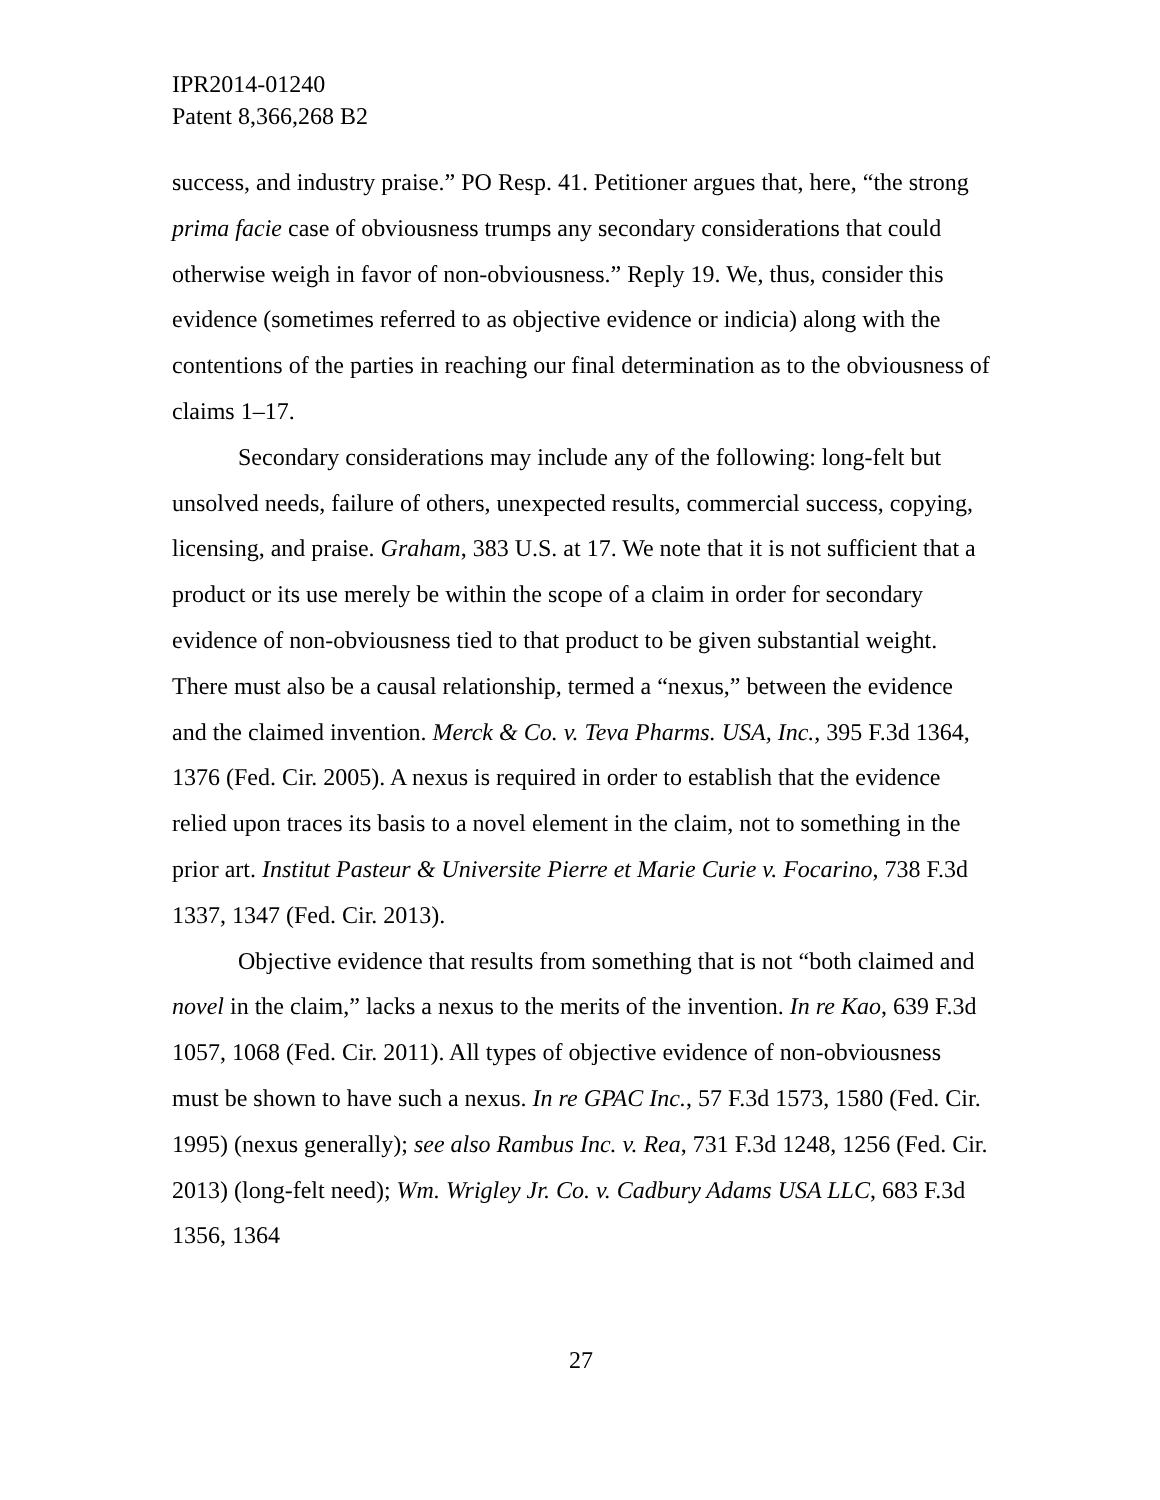IPR2014-01240
Patent 8,366,268 B2
success, and industry praise.” PO Resp. 41. Petitioner argues that, here, “the strong prima facie case of obviousness trumps any secondary considerations that could otherwise weigh in favor of non-obviousness.” Reply 19. We, thus, consider this evidence (sometimes referred to as objective evidence or indicia) along with the contentions of the parties in reaching our final determination as to the obviousness of claims 1–17.
Secondary considerations may include any of the following: long-felt but unsolved needs, failure of others, unexpected results, commercial success, copying, licensing, and praise. Graham, 383 U.S. at 17. We note that it is not sufficient that a product or its use merely be within the scope of a claim in order for secondary evidence of non-obviousness tied to that product to be given substantial weight. There must also be a causal relationship, termed a “nexus,” between the evidence and the claimed invention. Merck & Co. v. Teva Pharms. USA, Inc., 395 F.3d 1364, 1376 (Fed. Cir. 2005). A nexus is required in order to establish that the evidence relied upon traces its basis to a novel element in the claim, not to something in the prior art. Institut Pasteur & Universite Pierre et Marie Curie v. Focarino, 738 F.3d 1337, 1347 (Fed. Cir. 2013).
Objective evidence that results from something that is not “both claimed and novel in the claim,” lacks a nexus to the merits of the invention. In re Kao, 639 F.3d 1057, 1068 (Fed. Cir. 2011). All types of objective evidence of non-obviousness must be shown to have such a nexus. In re GPAC Inc., 57 F.3d 1573, 1580 (Fed. Cir. 1995) (nexus generally); see also Rambus Inc. v. Rea, 731 F.3d 1248, 1256 (Fed. Cir. 2013) (long-felt need); Wm. Wrigley Jr. Co. v. Cadbury Adams USA LLC, 683 F.3d 1356, 1364
27